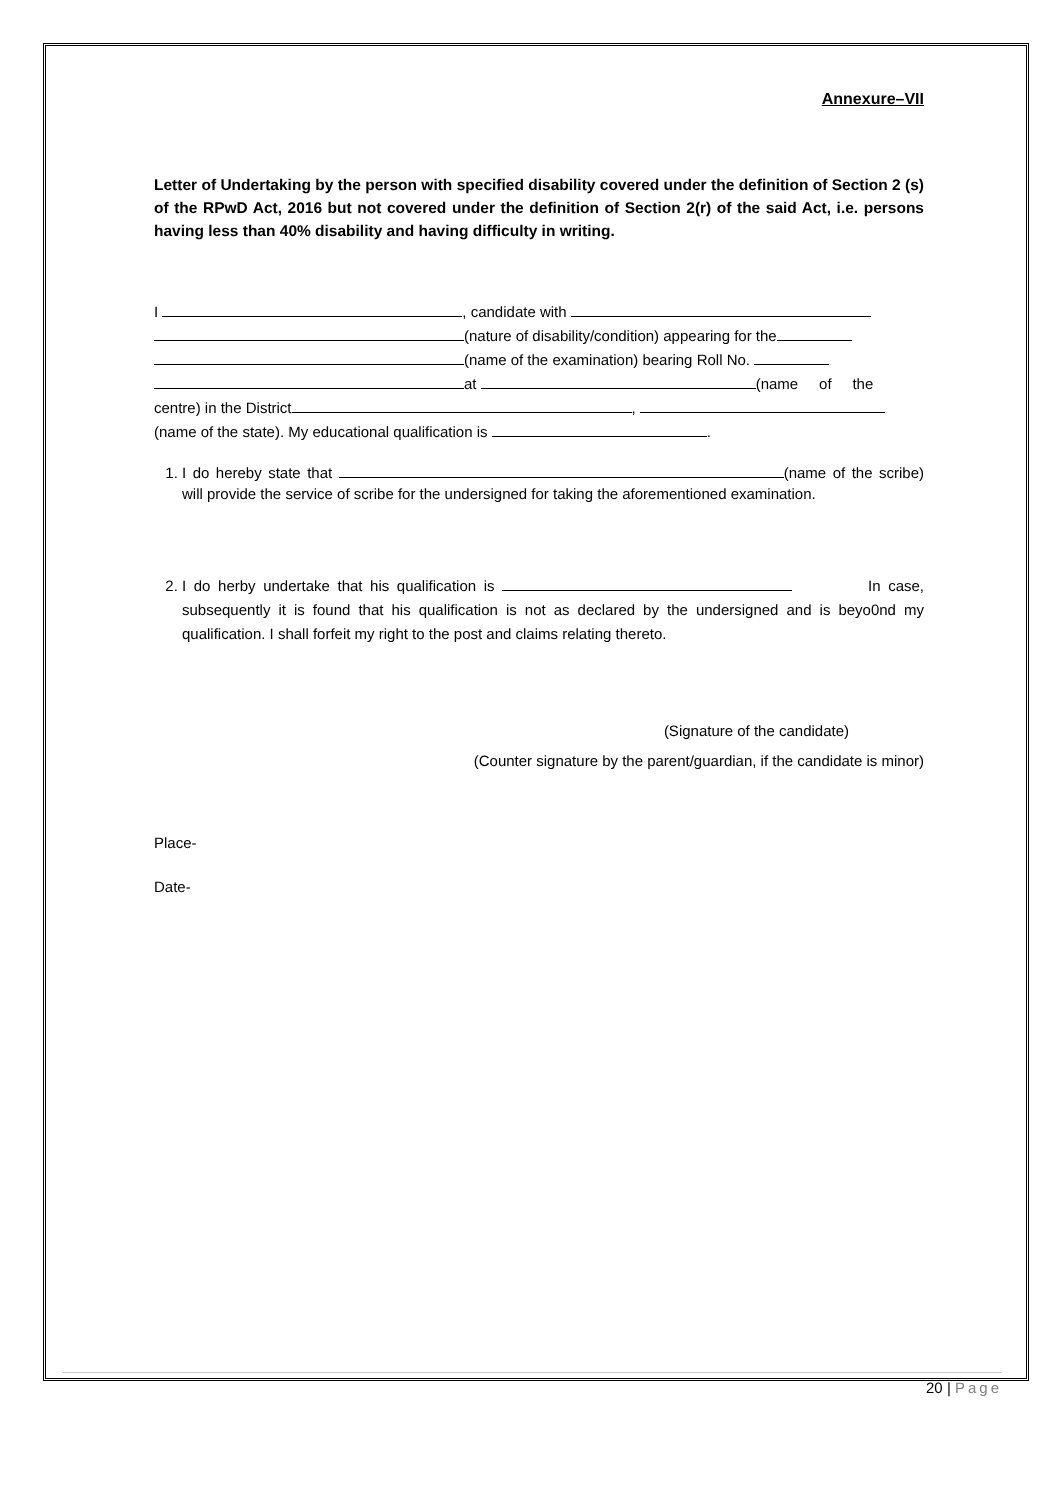Annexure–VII
Letter of Undertaking by the person with specified disability covered under the definition of Section 2 (s) of the RPwD Act, 2016 but not covered under the definition of Section 2(r) of the said Act, i.e. persons having less than 40% disability and having difficulty in writing.
I , candidate with
(nature of disability/condition) appearing for the
(name of the examination) bearing Roll No.
at (name of the
centre) in the District ,
(name of the state). My educational qualification is .
1. I do hereby state that (name of the scribe) will provide the service of scribe for the undersigned for taking the aforementioned examination.
2. I do herby undertake that his qualification is In case, subsequently it is found that his qualification is not as declared by the undersigned and is beyo0nd my qualification. I shall forfeit my right to the post and claims relating thereto.
(Signature of the candidate)
(Counter signature by the parent/guardian, if the candidate is minor)
Place-
Date-
20 | Page